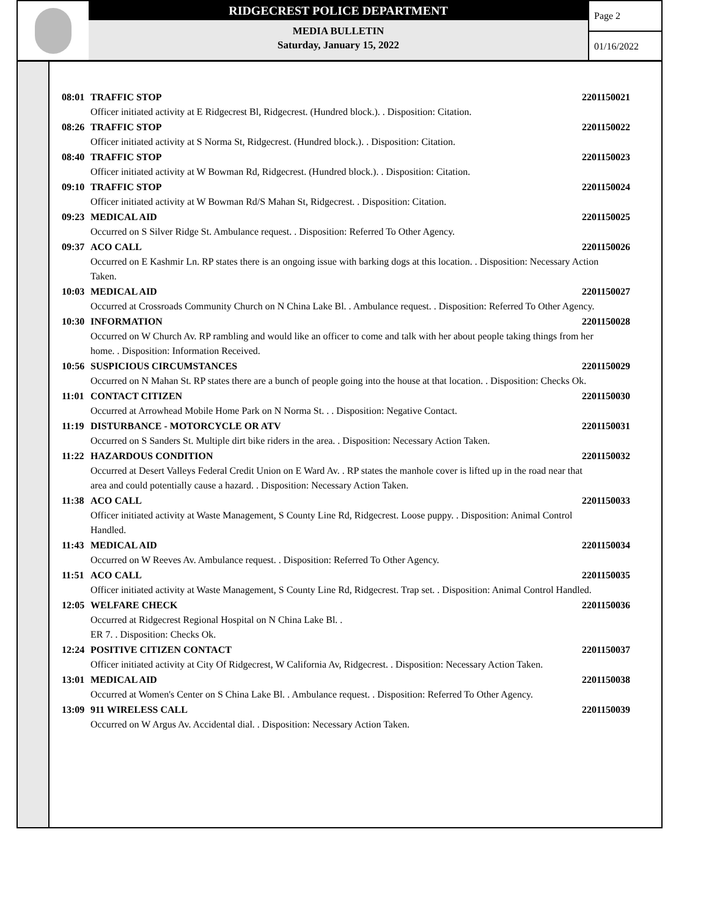RIDGECREST POLICE DEPARTMENT
MEDIA BULLETIN
Saturday, January 15, 2022
Page 2
01/16/2022
08:01 TRAFFIC STOP 2201150021
Officer initiated activity at E Ridgecrest Bl, Ridgecrest. (Hundred block.). . Disposition: Citation.
08:26 TRAFFIC STOP 2201150022
Officer initiated activity at S Norma St, Ridgecrest. (Hundred block.). . Disposition: Citation.
08:40 TRAFFIC STOP 2201150023
Officer initiated activity at W Bowman Rd, Ridgecrest. (Hundred block.). . Disposition: Citation.
09:10 TRAFFIC STOP 2201150024
Officer initiated activity at W Bowman Rd/S Mahan St, Ridgecrest. . Disposition: Citation.
09:23 MEDICAL AID 2201150025
Occurred on S Silver Ridge St. Ambulance request. . Disposition: Referred To Other Agency.
09:37 ACO CALL 2201150026
Occurred on E Kashmir Ln. RP states there is an ongoing issue with barking dogs at this location. . Disposition: Necessary Action Taken.
10:03 MEDICAL AID 2201150027
Occurred at Crossroads Community Church on N China Lake Bl. . Ambulance request. . Disposition: Referred To Other Agency.
10:30 INFORMATION 2201150028
Occurred on W Church Av. RP rambling and would like an officer to come and talk with her about people taking things from her home. . Disposition: Information Received.
10:56 SUSPICIOUS CIRCUMSTANCES 2201150029
Occurred on N Mahan St. RP states there are a bunch of people going into the house at that location. . Disposition: Checks Ok.
11:01 CONTACT CITIZEN 2201150030
Occurred at Arrowhead Mobile Home Park on N Norma St. . . Disposition: Negative Contact.
11:19 DISTURBANCE - MOTORCYCLE OR ATV 2201150031
Occurred on S Sanders St. Multiple dirt bike riders in the area. . Disposition: Necessary Action Taken.
11:22 HAZARDOUS CONDITION 2201150032
Occurred at Desert Valleys Federal Credit Union on E Ward Av. . RP states the manhole cover is lifted up in the road near that area and could potentially cause a hazard. . Disposition: Necessary Action Taken.
11:38 ACO CALL 2201150033
Officer initiated activity at Waste Management, S County Line Rd, Ridgecrest. Loose puppy. . Disposition: Animal Control Handled.
11:43 MEDICAL AID 2201150034
Occurred on W Reeves Av. Ambulance request. . Disposition: Referred To Other Agency.
11:51 ACO CALL 2201150035
Officer initiated activity at Waste Management, S County Line Rd, Ridgecrest. Trap set. . Disposition: Animal Control Handled.
12:05 WELFARE CHECK 2201150036
Occurred at Ridgecrest Regional Hospital on N China Lake Bl. .
ER 7. . Disposition: Checks Ok.
12:24 POSITIVE CITIZEN CONTACT 2201150037
Officer initiated activity at City Of Ridgecrest, W California Av, Ridgecrest. . Disposition: Necessary Action Taken.
13:01 MEDICAL AID 2201150038
Occurred at Women's Center on S China Lake Bl. . Ambulance request. . Disposition: Referred To Other Agency.
13:09 911 WIRELESS CALL 2201150039
Occurred on W Argus Av. Accidental dial. . Disposition: Necessary Action Taken.